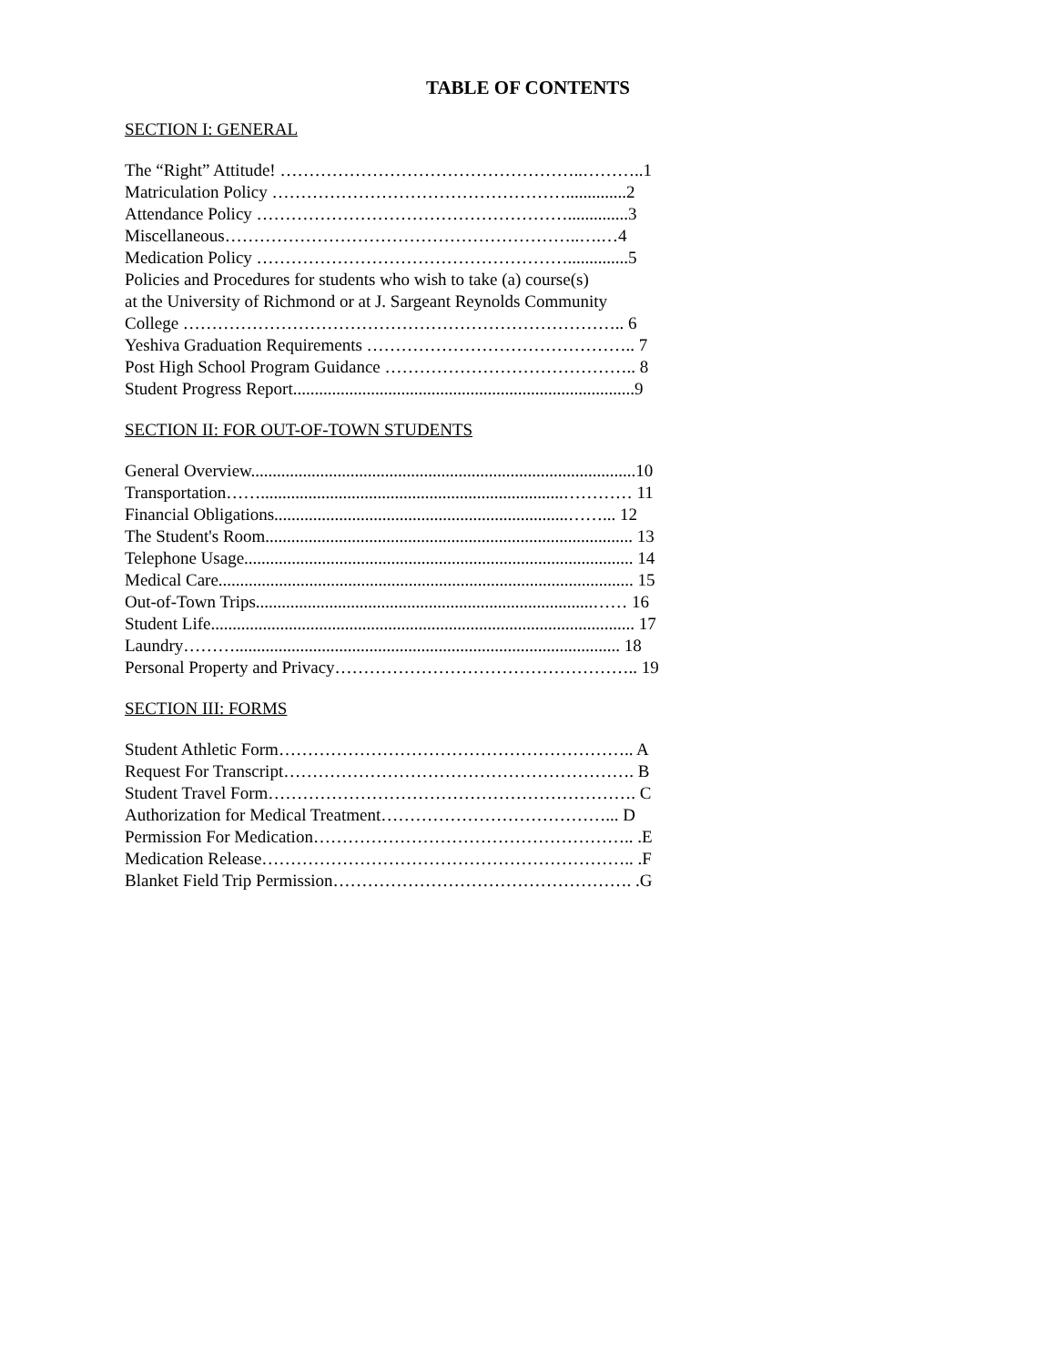TABLE OF CONTENTS
SECTION I: GENERAL
The “Right” Attitude! ……………………………………………..………..1
Matriculation Policy ……………………………………………..............2
Attendance Policy ………………………………………………..............3
Miscellaneous……………………………………………………..….…4
Medication Policy ………………………………………………..............5
Policies and Procedures for students who wish to take (a) course(s)
at the University of Richmond or at J. Sargeant Reynolds Community
College ………………………………………………………………….. 6
Yeshiva Graduation Requirements ……………………………………….. 7
Post High School Program Guidance …………………………………….. 8
Student Progress Report...............................................................................9
SECTION II: FOR OUT-OF-TOWN STUDENTS
General Overview.........................................................................................10
Transportation……......................................................................………… 11
Financial Obligations....................................................................……... 12
The Student's Room..................................................................................... 13
Telephone Usage.......................................................................................... 14
Medical Care................................................................................................ 15
Out-of-Town Trips..............................................................................…… 16
Student Life.................................................................................................. 17
Laundry………......................................................................................... 18
Personal Property and Privacy…………………………………………….. 19
SECTION III: FORMS
Student Athletic Form…………………………………………………….. A
Request For Transcript……………………………………………………. B
Student Travel Form………………………………………………………. C
Authorization for Medical Treatment…………………………………... D
Permission For Medication……………………………………………….. .E
Medication Release……………………………………………………….. .F
Blanket Field Trip Permission……………………………………………. .G